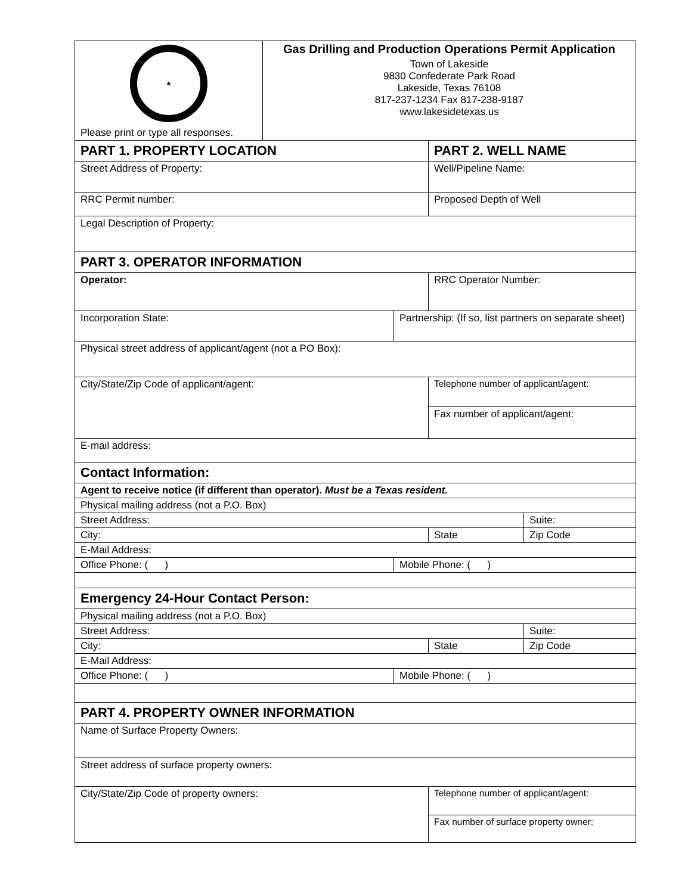| ★ Please print or type all responses. | Gas Drilling and Production Operations Permit Application Town of Lakeside 9830 Confederate Park Road Lakeside, Texas 76108 817-237-1234 Fax 817-238-9187 www.lakesidetexas.us | | | |
| PART 1. PROPERTY LOCATION | | | PART 2. WELL NAME | |
| Street Address of Property: | | | Well/Pipeline Name: | |
| RRC Permit number: | | | Proposed Depth of Well | |
| Legal Description of Property: | | | | |
| PART 3. OPERATOR INFORMATION | | | | |
| Operator: | | | RRC Operator Number: | |
| Incorporation State: | | Partnership: (If so, list partners on separate sheet) | | |
| Physical street address of applicant/agent (not a PO Box): | | | | |
| City/State/Zip Code of applicant/agent: | | | Telephone number of applicant/agent: | |
| | | | Fax number of applicant/agent: | |
| E-mail address: | | | | |
| Contact Information: | | | | |
| Agent to receive notice (if different than operator). Must be a Texas resident. | | | | |
| Physical mailing address (not a P.O. Box) | | | | |
| Street Address: | | | | Suite: |
| City: | | | State | Zip Code |
| E-Mail Address: | | | | |
| Office Phone: ( ) | | Mobile Phone: ( ) | | |
| Emergency 24-Hour Contact Person: | | | | |
| Physical mailing address (not a P.O. Box) | | | | |
| Street Address: | | | | Suite: |
| City: | | | State | Zip Code |
| E-Mail Address: | | | | |
| Office Phone: ( ) | | Mobile Phone: ( ) | | |
| PART 4. PROPERTY OWNER INFORMATION | | | | |
| Name of Surface Property Owners: | | | | |
| Street address of surface property owners: | | | | |
| City/State/Zip Code of property owners: | | | Telephone number of applicant/agent: | |
| | | | Fax number of surface property owner: | |